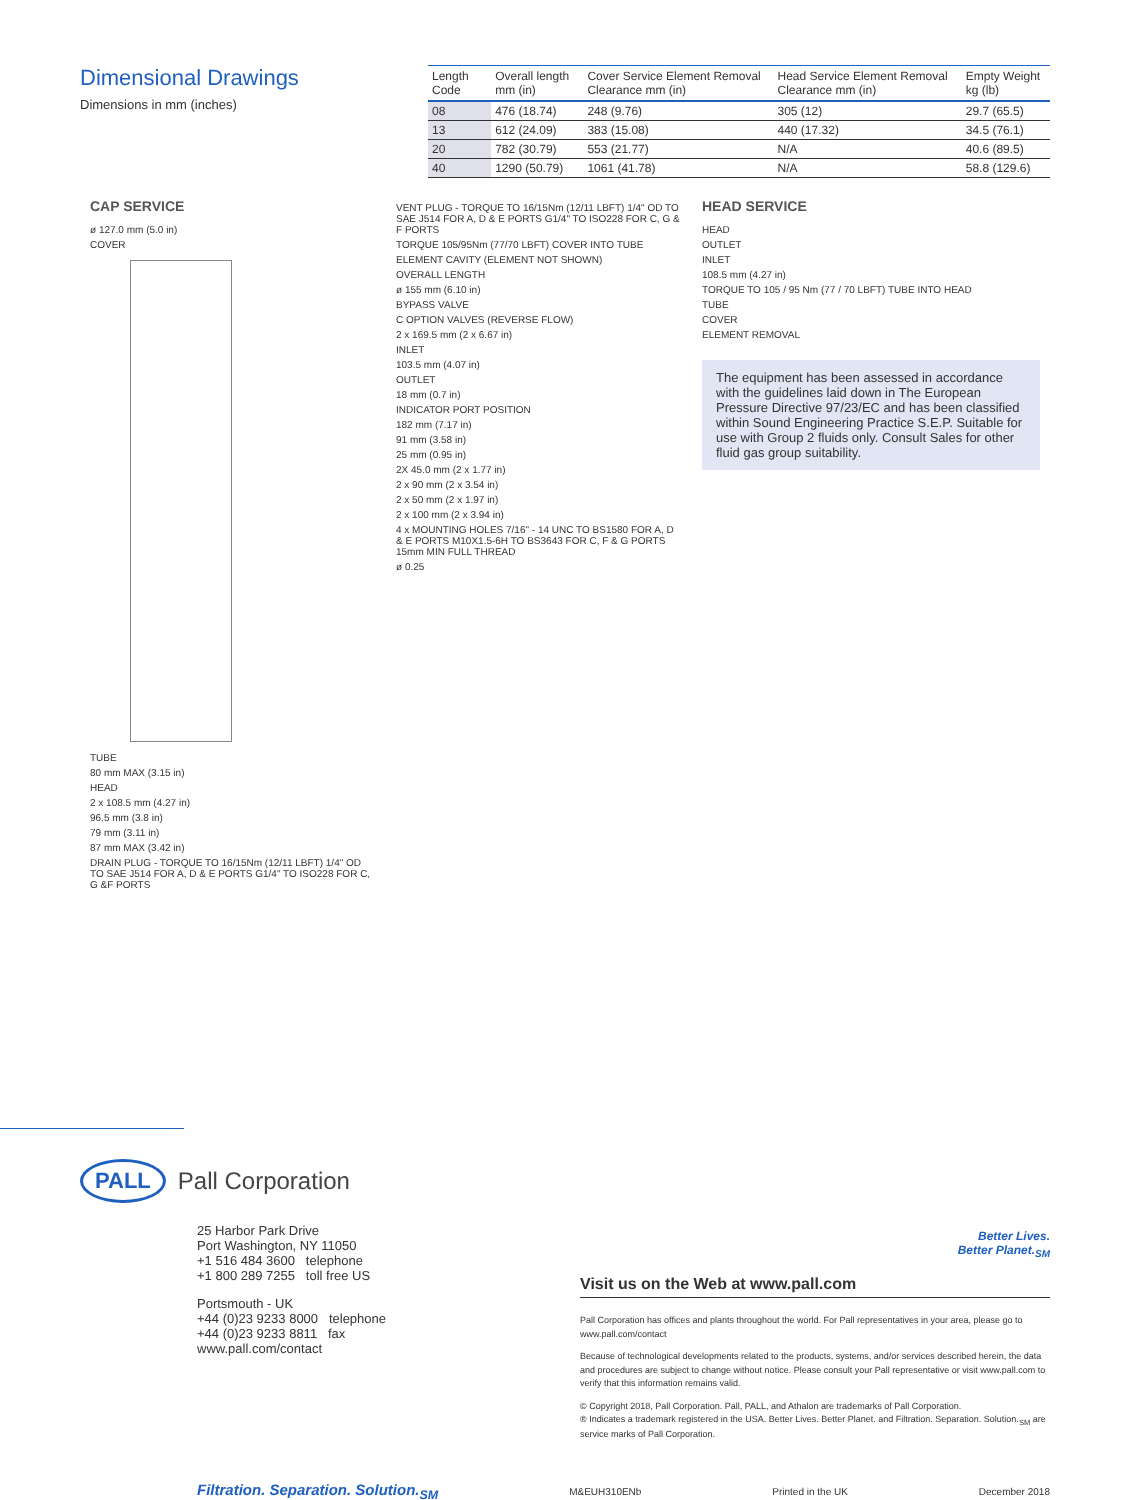Dimensional Drawings
Dimensions in mm (inches)
| Length Code | Overall length mm (in) | Cover Service Element Removal Clearance mm (in) | Head Service Element Removal Clearance mm (in) | Empty Weight kg (lb) |
| --- | --- | --- | --- | --- |
| 08 | 476 (18.74) | 248 (9.76) | 305 (12) | 29.7 (65.5) |
| 13 | 612 (24.09) | 383 (15.08) | 440 (17.32) | 34.5 (76.1) |
| 20 | 782 (30.79) | 553 (21.77) | N/A | 40.6 (89.5) |
| 40 | 1290 (50.79) | 1061 (41.78) | N/A | 58.8 (129.6) |
CAP SERVICE
ø 127.0 mm (5.0 in)
COVER
TUBE
80 mm MAX (3.15 in)
HEAD
2 x 108.5 mm (4.27 in)
96.5 mm (3.8 in)
79 mm (3.11 in)
87 mm MAX (3.42 in)
DRAIN PLUG - TORQUE TO 16/15Nm (12/11 LBFT) 1/4" OD TO SAE J514 FOR A, D & E PORTS G1/4" TO ISO228 FOR C, G &F PORTS
VENT PLUG - TORQUE TO 16/15Nm (12/11 LBFT) 1/4" OD TO SAE J514 FOR A, D & E PORTS G1/4" TO ISO228 FOR C, G & F PORTS
TORQUE 105/95Nm (77/70 LBFT) COVER INTO TUBE
ELEMENT CAVITY (ELEMENT NOT SHOWN)
OVERALL LENGTH
ø 155 mm (6.10 in)
BYPASS VALVE
C OPTION VALVES (REVERSE FLOW)
2 x 169.5 mm (2 x 6.67 in)
INLET
103.5 mm (4.07 in)
OUTLET
18 mm (0.7 in)
INDICATOR PORT POSITION
182 mm (7.17 in)
91 mm (3.58 in)
25 mm (0.95 in)
2X 45.0 mm (2 x 1.77 in)
2 x 90 mm (2 x 3.54 in)
2 x 50 mm (2 x 1.97 in)
2 x 100 mm (2 x 3.94 in)
4 x MOUNTING HOLES 7/16" - 14 UNC TO BS1580 FOR A, D & E PORTS M10X1.5-6H TO BS3643 FOR C, F & G PORTS 15mm MIN FULL THREAD
ø 0.25
HEAD SERVICE
HEAD
OUTLET
INLET
108.5 mm (4.27 in)
TORQUE TO 105 / 95 Nm (77 / 70 LBFT) TUBE INTO HEAD
TUBE
COVER
ELEMENT REMOVAL
The equipment has been assessed in accordance with the guidelines laid down in The European Pressure Directive 97/23/EC and has been classified within Sound Engineering Practice S.E.P. Suitable for use with Group 2 fluids only. Consult Sales for other fluid gas group suitability.
PALL Pall Corporation
25 Harbor Park Drive
Port Washington, NY 11050
+1 516 484 3600 telephone
+1 800 289 7255 toll free US
Portsmouth - UK
+44 (0)23 9233 8000 telephone
+44 (0)23 9233 8811 fax
www.pall.com/contact
Better Lives.
Better Planet.<sub>SM</sub>
Visit us on the Web at www.pall.com
Pall Corporation has offices and plants throughout the world. For Pall representatives in your area, please go to www.pall.com/contact
Because of technological developments related to the products, systems, and/or services described herein, the data and procedures are subject to change without notice. Please consult your Pall representative or visit www.pall.com to verify that this information remains valid.
© Copyright 2018, Pall Corporation. Pall, PALL, and Athalon are trademarks of Pall Corporation.
® Indicates a trademark registered in the USA. Better Lives. Better Planet. and Filtration. Separation. Solution.<sub>SM</sub> are service marks of Pall Corporation.
Filtration. Separation. Solution.<sub>SM</sub> M&EUH310ENb Printed in the UK December 2018